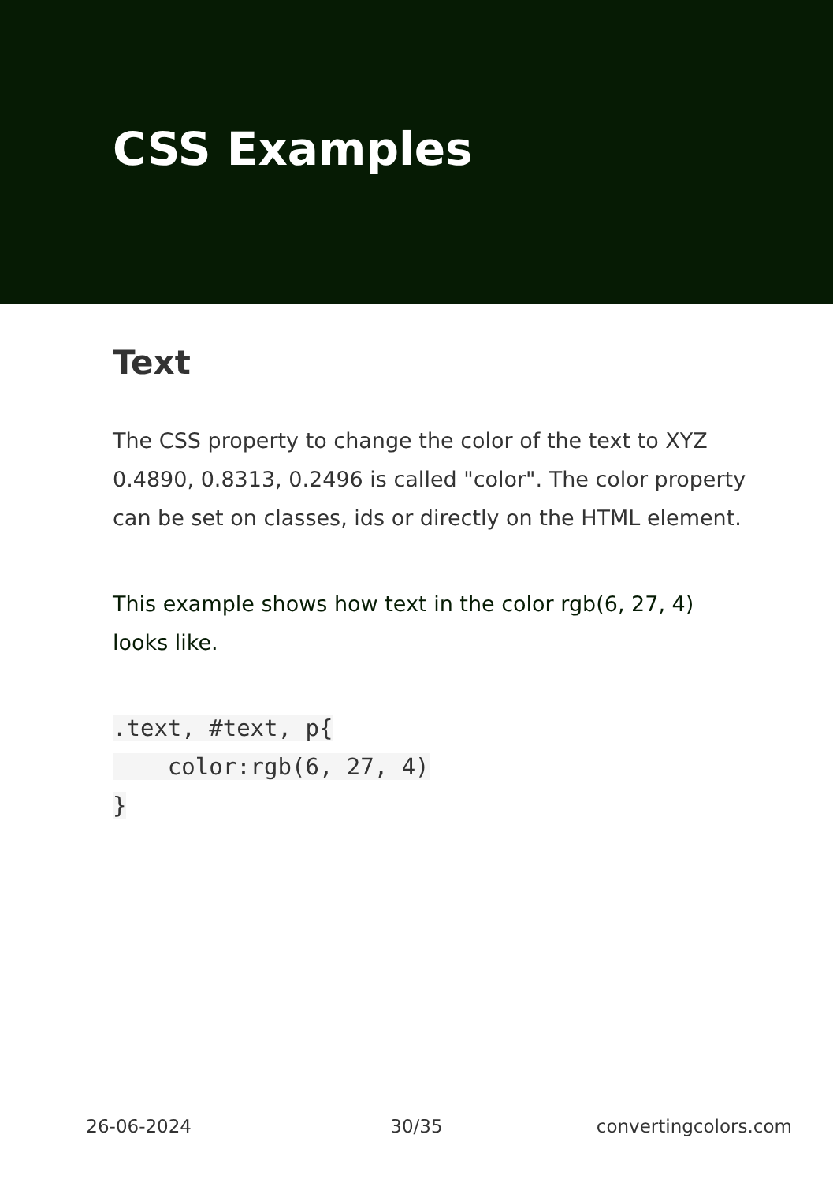CSS Examples
Text
The CSS property to change the color of the text to XYZ 0.4890, 0.8313, 0.2496 is called "color". The color property can be set on classes, ids or directly on the HTML element.
This example shows how text in the color rgb(6, 27, 4) looks like.
.text, #text, p{
    color:rgb(6, 27, 4)
}
26-06-2024 30/35 convertingcolors.com